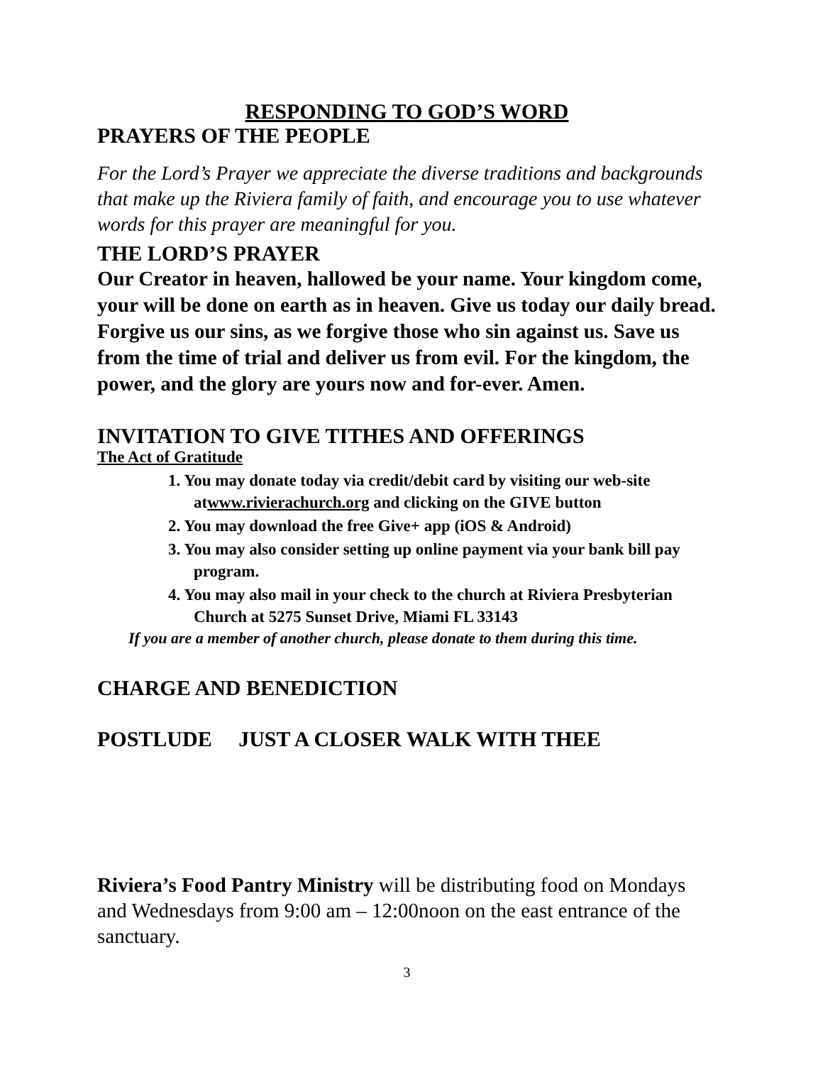RESPONDING TO GOD’S WORD
PRAYERS OF THE PEOPLE
For the Lord’s Prayer we appreciate the diverse traditions and backgrounds that make up the Riviera family of faith, and encourage you to use whatever words for this prayer are meaningful for you.
THE LORD’S PRAYER
Our Creator in heaven, hallowed be your name. Your kingdom come, your will be done on earth as in heaven. Give us today our daily bread. Forgive us our sins, as we forgive those who sin against us. Save us from the time of trial and deliver us from evil. For the kingdom, the power, and the glory are yours now and for-ever. Amen.
INVITATION TO GIVE TITHES AND OFFERINGS
The Act of Gratitude
1. You may donate today via credit/debit card by visiting our web-site atwww.rivierachurch.org and clicking on the GIVE button
2. You may download the free Give+ app (iOS & Android)
3. You may also consider setting up online payment via your bank bill pay program.
4. You may also mail in your check to the church at Riviera Presbyterian Church at 5275 Sunset Drive, Miami FL 33143
If you are a member of another church, please donate to them during this time.
CHARGE AND BENEDICTION
POSTLUDE JUST A CLOSER WALK WITH THEE
Riviera’s Food Pantry Ministry will be distributing food on Mondays and Wednesdays from 9:00 am – 12:00noon on the east entrance of the sanctuary.
3